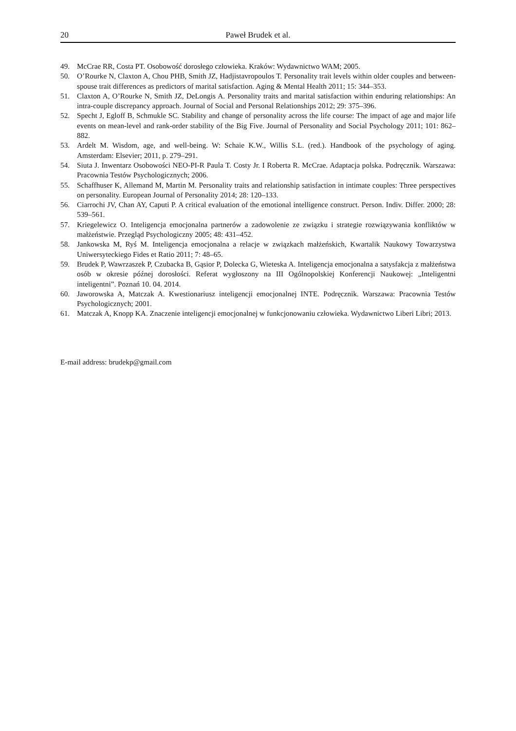20 Paweł Brudek et al.
49. McCrae RR, Costa PT. Osobowość dorosłego człowieka. Kraków: Wydawnictwo WAM; 2005.
50. O’Rourke N, Claxton A, Chou PHB, Smith JZ, Hadjistavropoulos T. Personality trait levels within older couples and between-spouse trait differences as predictors of marital satisfaction. Aging & Mental Health 2011; 15: 344–353.
51. Claxton A, O’Rourke N, Smith JZ, DeLongis A. Personality traits and marital satisfaction within enduring relationships: An intra-couple discrepancy approach. Journal of Social and Personal Relationships 2012; 29: 375–396.
52. Specht J, Egloff B, Schmukle SC. Stability and change of personality across the life course: The impact of age and major life events on mean-level and rank-order stability of the Big Five. Journal of Personality and Social Psychology 2011; 101: 862–882.
53. Ardelt M. Wisdom, age, and well-being. W: Schaie K.W., Willis S.L. (red.). Handbook of the psychology of aging. Amsterdam: Elsevier; 2011, p. 279–291.
54. Siuta J. Inwentarz Osobowości NEO-PI-R Paula T. Costy Jr. I Roberta R. McCrae. Adaptacja polska. Podręcznik. Warszawa: Pracownia Testów Psychologicznych; 2006.
55. Schaffhuser K, Allemand M, Martin M. Personality traits and relationship satisfaction in intimate couples: Three perspectives on personality. European Journal of Personality 2014; 28: 120–133.
56. Ciarrochi JV, Chan AY, Caputi P. A critical evaluation of the emotional intelligence construct. Person. Indiv. Differ. 2000; 28: 539–561.
57. Kriegelewicz O. Inteligencja emocjonalna partnerów a zadowolenie ze związku i strategie rozwiązywania konfliktów w małżeństwie. Przegląd Psychologiczny 2005; 48: 431–452.
58. Jankowska M, Ryś M. Inteligencja emocjonalna a relacje w związkach małżeńskich, Kwartalik Naukowy Towarzystwa Uniwersyteckiego Fides et Ratio 2011; 7: 48–65.
59. Brudek P, Wawrzaszek P, Czubacka B, Gąsior P, Dolecka G, Wieteska A. Inteligencja emocjonalna a satysfakcja z małżeństwa osób w okresie późnej dorosłości. Referat wygłoszony na III Ogólnopolskiej Konferencji Naukowej: „Inteligentni inteligentni”. Poznań 10. 04. 2014.
60. Jaworowska A, Matczak A. Kwestionariusz inteligencji emocjonalnej INTE. Podręcznik. Warszawa: Pracownia Testów Psychologicznych; 2001.
61. Matczak A, Knopp KA. Znaczenie inteligencji emocjonalnej w funkcjonowaniu człowieka. Wydawnictwo Liberi Libri; 2013.
E-mail address: brudekp@gmail.com